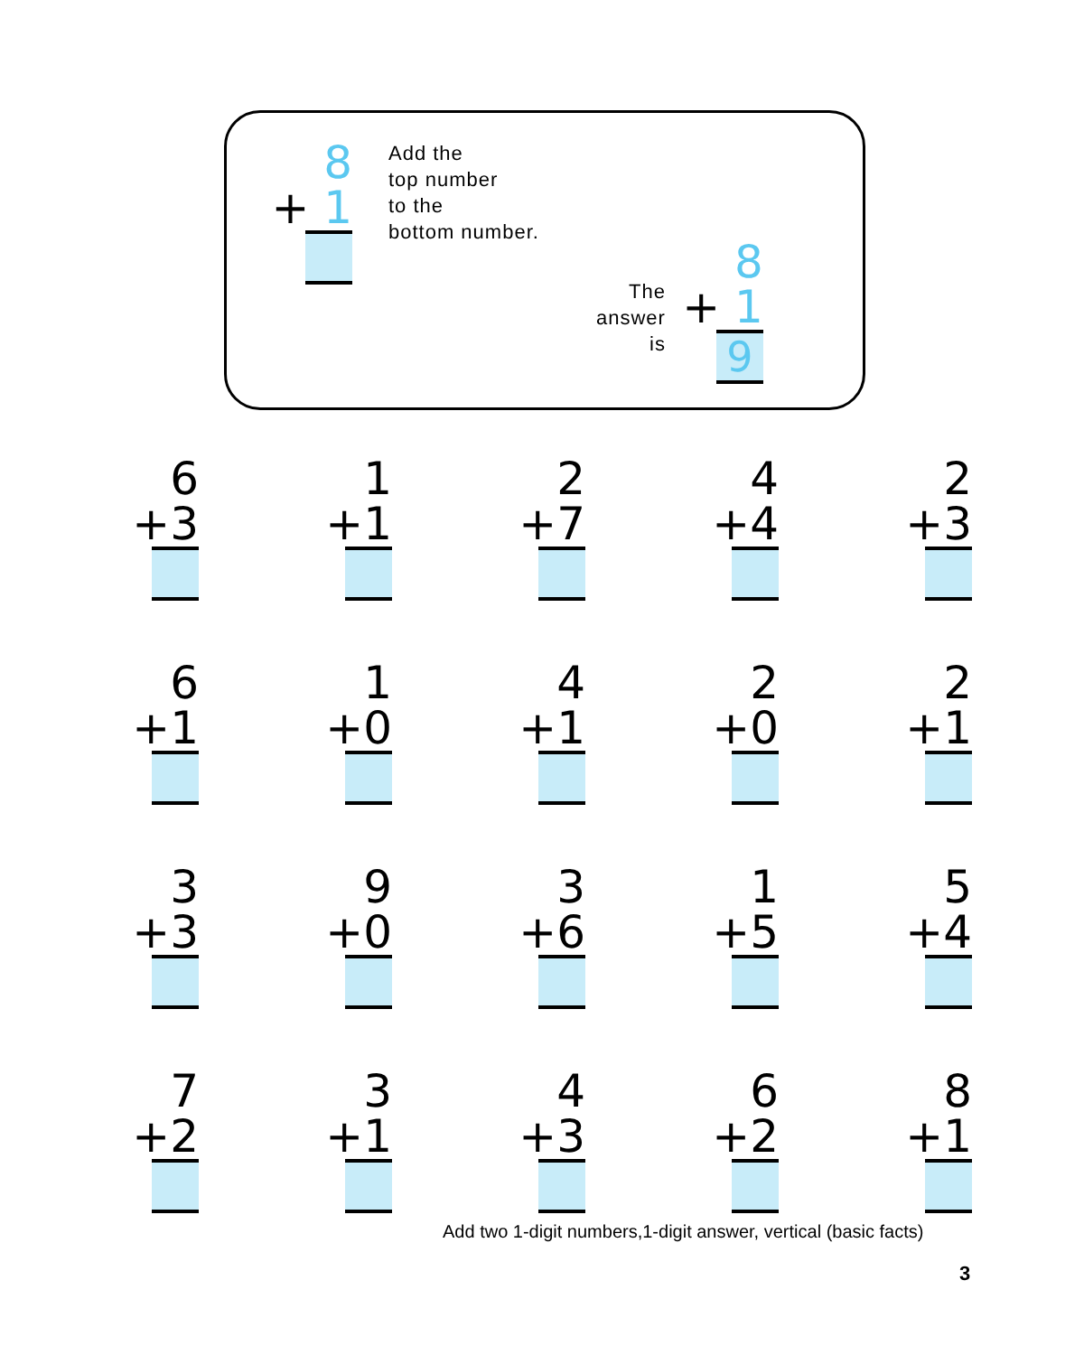8
+ 1
Add the
top number
to the
bottom number.
The
answer
is
8
+ 1
9
6
+3
1
+1
2
+7
4
+4
2
+3
6
+1
1
+0
4
+1
2
+0
2
+1
3
+3
9
+0
3
+6
1
+5
5
+4
7
+2
3
+1
4
+3
6
+2
8
+1
Add two 1-digit numbers,1-digit answer, vertical (basic facts)
3